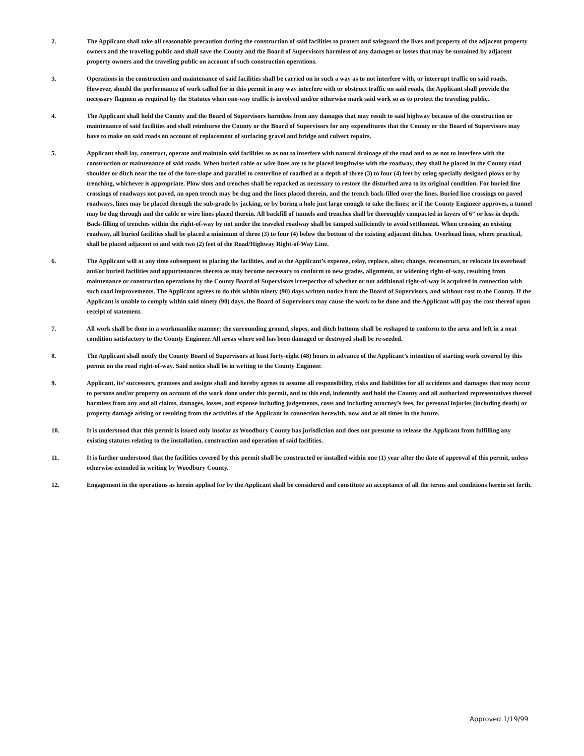2. The Applicant shall take all reasonable precaution during the construction of said facilities to protect and safeguard the lives and property of the adjacent property owners and the traveling public and shall save the County and the Board of Supervisors harmless of any damages or losses that may be sustained by adjacent property owners and the traveling public on account of such construction operations.
3. Operations in the construction and maintenance of said facilities shall be carried on in such a way as to not interfere with, or interrupt traffic on said roads. However, should the performance of work called for in this permit in any way interfere with or obstruct traffic on said roads, the Applicant shall provide the necessary flagmen as required by the Statutes when one-way traffic is involved and/or otherwise mark said work so as to protect the traveling public.
4. The Applicant shall hold the County and the Board of Supervisors harmless from any damages that may result to said highway because of the construction or maintenance of said facilities and shall reimburse the County or the Board of Supervisors for any expenditures that the County or the Board of Supervisors may have to make on said roads on account of replacement of surfacing gravel and bridge and culvert repairs.
5. Applicant shall lay, construct, operate and maintain said facilities so as not to interfere with natural drainage of the road and so as not to interfere with the construction or maintenance of said roads. When buried cable or wire lines are to be placed lengthwise with the roadway, they shall be placed in the County road shoulder or ditch near the toe of the fore-slope and parallel to centerline of roadbed at a depth of three (3) to four (4) feet by using specially designed plows or by trenching, whichever is appropriate. Plow slots and trenches shall be repacked as necessary to restore the disturbed area to its original condition. For buried line crossings of roadways not paved, an open trench may be dug and the lines placed therein, and the trench back-filled over the lines. Buried line crossings on paved roadways, lines may be placed through the sub-grade by jacking, or by boring a hole just large enough to take the lines; or if the County Engineer approves, a tunnel may be dug through and the cable or wire lines placed therein. All backfill of tunnels and trenches shall be thoroughly compacted in layers of 6” or less in depth. Back-filling of trenches within the right-of-way by not under the traveled roadway shall be tamped sufficiently to avoid settlement. When crossing an existing roadway, all buried facilities shall be placed a minimum of three (3) to four (4) below the bottom of the existing adjacent ditches. Overhead lines, where practical, shall be placed adjacent to and with two (2) feet of the Road/Highway Right-of-Way Line.
6. The Applicant will at any time subsequent to placing the facilities, and at the Applicant’s expense, relay, replace, alter, change, reconstruct, or relocate its overhead and/or buried facilities and appurtenances thereto as may become necessary to conform to new grades, alignment, or widening right-of-way, resulting from maintenance or construction operations by the County Board of Supervisors irrespective of whether or not additional right-of-way is acquired in connection with such road improvements. The Applicant agrees to do this within ninety (90) days written notice from the Board of Supervisors, and without cost to the County. If the Applicant is unable to comply within said ninety (90) days, the Board of Supervisors may cause the work to be done and the Applicant will pay the cost thereof upon receipt of statement.
7. All work shall be done in a workmanlike manner; the surrounding ground, slopes, and ditch bottoms shall be reshaped to conform to the area and left in a neat condition satisfactory to the County Engineer. All areas where sod has been damaged or destroyed shall be re-seeded.
8. The Applicant shall notify the County Board of Supervisors at least forty-eight (48) hours in advance of the Applicant’s intention of starting work covered by this permit on the road right-of-way. Said notice shall be in writing to the County Engineer.
9. Applicant, its’ successors, grantees and assigns shall and hereby agrees to assume all responsibility, risks and liabilities for all accidents and damages that may occur to persons and/or property on account of the work done under this permit, and to this end, indemnify and hold the County and all authorized representatives thereof harmless from any and all claims, damages, losses, and expense including judgements, costs and including attorney’s fees, for personal injuries (including death) or property damage arising or resulting from the activities of the Applicant in connection herewith, now and at all times in the future.
10. It is understood that this permit is issued only insofar as Woodbury County has jurisdiction and does not presume to release the Applicant from fulfilling any existing statutes relating to the installation, construction and operation of said facilities.
11. It is further understood that the facilities covered by this permit shall be constructed or installed within one (1) year after the date of approval of this permit, unless otherwise extended in writing by Woodbury County.
12. Engagement in the operations as herein applied for by the Applicant shall be considered and constitute an acceptance of all the terms and conditions herein set forth.
Approved 1/19/99